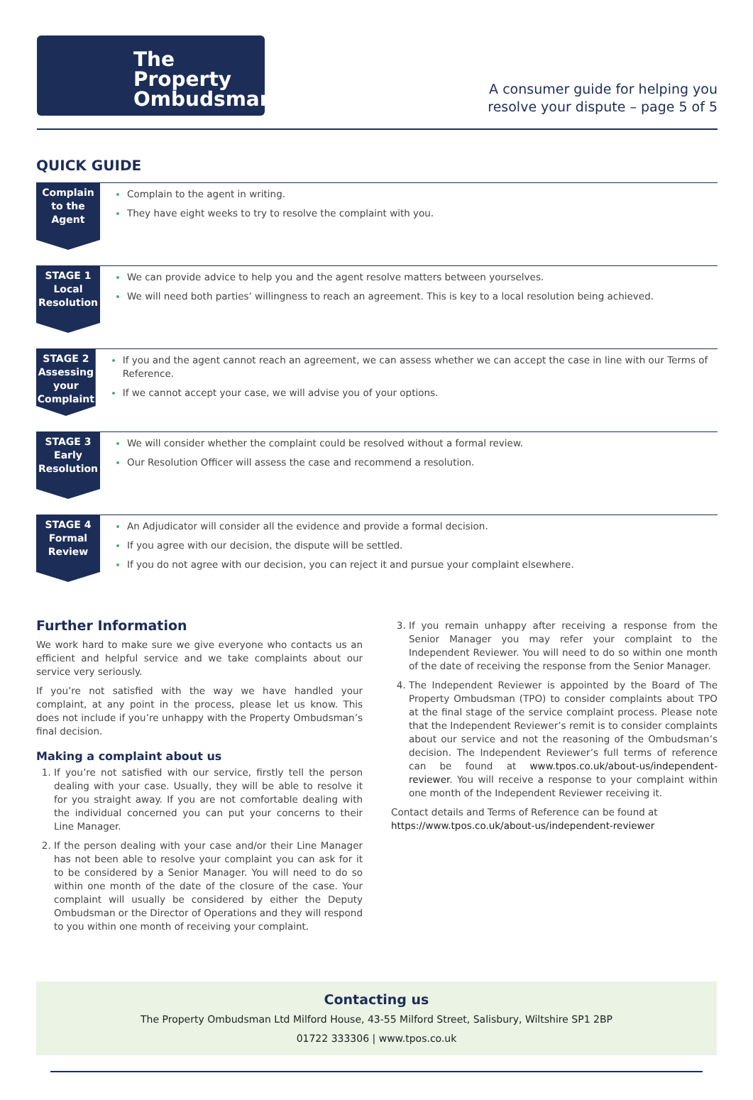The Property
Ombudsman
A consumer guide for helping you
resolve your dispute – page 5 of 5
QUICK GUIDE
Complain
to the
Agent
Complain to the agent in writing.
They have eight weeks to try to resolve the complaint with you.
STAGE 1
Local
Resolution
We can provide advice to help you and the agent resolve matters between yourselves.
We will need both parties’ willingness to reach an agreement. This is key to a local resolution being achieved.
STAGE 2
Assessing
your
Complaint
If you and the agent cannot reach an agreement, we can assess whether we can accept the case in line with our Terms of Reference.
If we cannot accept your case, we will advise you of your options.
STAGE 3
Early
Resolution
We will consider whether the complaint could be resolved without a formal review.
Our Resolution Officer will assess the case and recommend a resolution.
STAGE 4
Formal
Review
An Adjudicator will consider all the evidence and provide a formal decision.
If you agree with our decision, the dispute will be settled.
If you do not agree with our decision, you can reject it and pursue your complaint elsewhere.
Further Information
We work hard to make sure we give everyone who contacts us an efficient and helpful service and we take complaints about our service very seriously.
If you’re not satisfied with the way we have handled your complaint, at any point in the process, please let us know. This does not include if you’re unhappy with the Property Ombudsman’s final decision.
Making a complaint about us
If you’re not satisfied with our service, firstly tell the person dealing with your case. Usually, they will be able to resolve it for you straight away. If you are not comfortable dealing with the individual concerned you can put your concerns to their Line Manager.
If the person dealing with your case and/or their Line Manager has not been able to resolve your complaint you can ask for it to be considered by a Senior Manager. You will need to do so within one month of the date of the closure of the case. Your complaint will usually be considered by either the Deputy Ombudsman or the Director of Operations and they will respond to you within one month of receiving your complaint.
If you remain unhappy after receiving a response from the Senior Manager you may refer your complaint to the Independent Reviewer. You will need to do so within one month of the date of receiving the response from the Senior Manager.
The Independent Reviewer is appointed by the Board of The Property Ombudsman (TPO) to consider complaints about TPO at the final stage of the service complaint process. Please note that the Independent Reviewer’s remit is to consider complaints about our service and not the reasoning of the Ombudsman’s decision. The Independent Reviewer’s full terms of reference can be found at www.tpos.co.uk/about-us/independent-reviewer. You will receive a response to your complaint within one month of the Independent Reviewer receiving it.
Contact details and Terms of Reference can be found at
https://www.tpos.co.uk/about-us/independent-reviewer
Contacting us
The Property Ombudsman Ltd Milford House, 43-55 Milford Street, Salisbury, Wiltshire SP1 2BP
01722 333306 | www.tpos.co.uk